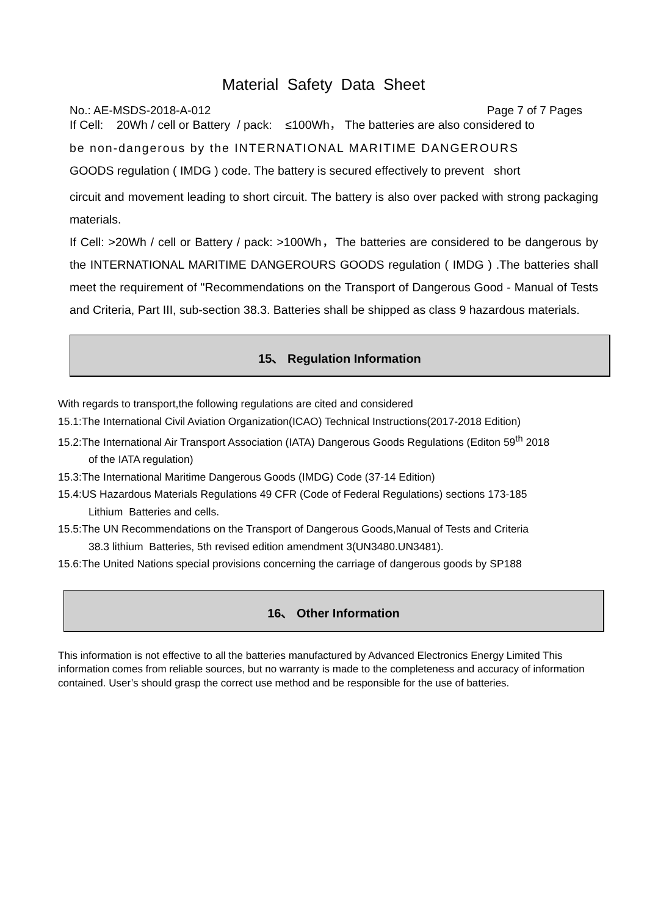Material Safety Data Sheet
No.: AE-MSDS-2018-A-012 Page 7 of 7 Pages
If Cell: 20Wh / cell or Battery / pack: ≤100Wh， The batteries are also considered to
be non-dangerous by the INTERNATIONAL MARITIME DANGEROURS
GOODS regulation ( IMDG ) code. The battery is secured effectively to prevent short
circuit and movement leading to short circuit. The battery is also over packed with strong packaging materials.
If Cell: >20Wh / cell or Battery / pack: >100Wh，The batteries are considered to be dangerous by the INTERNATIONAL MARITIME DANGEROURS GOODS regulation ( IMDG ) .The batteries shall meet the requirement of "Recommendations on the Transport of Dangerous Good - Manual of Tests and Criteria, Part III, sub-section 38.3. Batteries shall be shipped as class 9 hazardous materials.
15、 Regulation Information
With regards to transport,the following regulations are cited and considered
15.1:The International Civil Aviation Organization(ICAO) Technical Instructions(2017-2018 Edition)
15.2:The International Air Transport Association (IATA) Dangerous Goods Regulations (Editon 59<sup>th</sup> 2018
of the IATA regulation)
15.3:The International Maritime Dangerous Goods (IMDG) Code (37-14 Edition)
15.4:US Hazardous Materials Regulations 49 CFR (Code of Federal Regulations) sections 173-185
Lithium Batteries and cells.
15.5:The UN Recommendations on the Transport of Dangerous Goods,Manual of Tests and Criteria
38.3 lithium Batteries, 5th revised edition amendment 3(UN3480.UN3481).
15.6:The United Nations special provisions concerning the carriage of dangerous goods by SP188
16、 Other Information
This information is not effective to all the batteries manufactured by Advanced Electronics Energy Limited This information comes from reliable sources, but no warranty is made to the completeness and accuracy of information contained. User’s should grasp the correct use method and be responsible for the use of batteries.